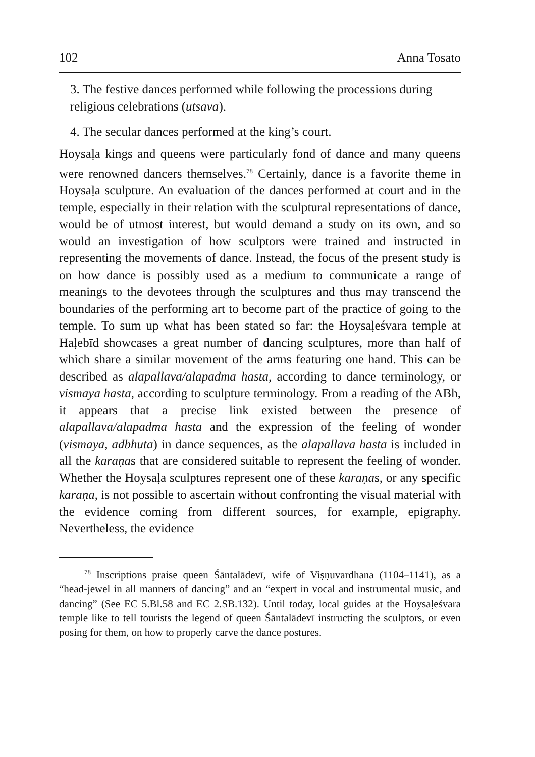102 Anna Tosato
3. The festive dances performed while following the processions during religious celebrations (utsava).
4. The secular dances performed at the king’s court.
Hoysaḷa kings and queens were particularly fond of dance and many queens were renowned dancers themselves.<sup>78</sup> Certainly, dance is a favorite theme in Hoysaḷa sculpture. An evaluation of the dances performed at court and in the temple, especially in their relation with the sculptural representations of dance, would be of utmost interest, but would demand a study on its own, and so would an investigation of how sculptors were trained and instructed in representing the movements of dance. Instead, the focus of the present study is on how dance is possibly used as a medium to communicate a range of meanings to the devotees through the sculptures and thus may transcend the boundaries of the performing art to become part of the practice of going to the temple. To sum up what has been stated so far: the Hoysaḷeśvara temple at Haḷebīd showcases a great number of dancing sculptures, more than half of which share a similar movement of the arms featuring one hand. This can be described as alapallava/alapadma hasta, according to dance terminology, or vismaya hasta, according to sculpture terminology. From a reading of the ABh, it appears that a precise link existed between the presence of alapallava/alapadma hasta and the expression of the feeling of wonder (vismaya, adbhuta) in dance sequences, as the alapallava hasta is included in all the karaṇas that are considered suitable to represent the feeling of wonder. Whether the Hoysaḷa sculptures represent one of these karaṇas, or any specific karaṇa, is not possible to ascertain without confronting the visual material with the evidence coming from different sources, for example, epigraphy. Nevertheless, the evidence
<sup>78</sup> Inscriptions praise queen Śāntalādevī, wife of Viṣṇuvardhana (1104–1141), as a “head-jewel in all manners of dancing” and an “expert in vocal and instrumental music, and dancing” (See EC 5.Bl.58 and EC 2.SB.132). Until today, local guides at the Hoysaḷeśvara temple like to tell tourists the legend of queen Śāntalādevī instructing the sculptors, or even posing for them, on how to properly carve the dance postures.